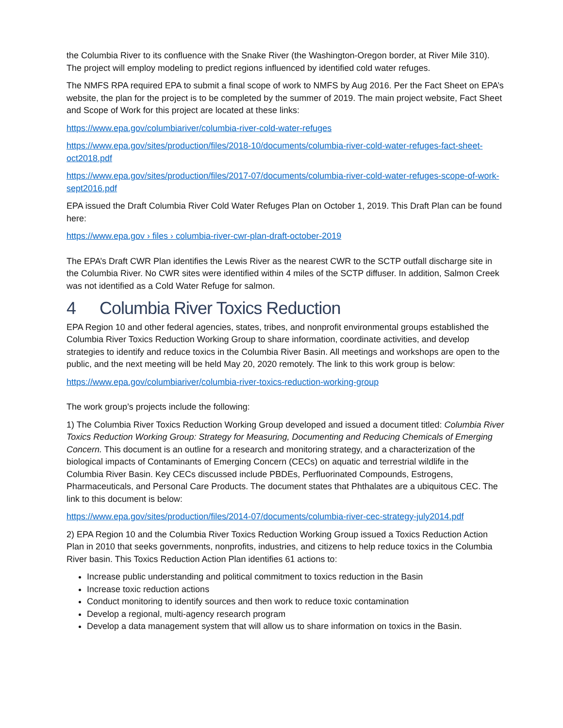the Columbia River to its confluence with the Snake River (the Washington-Oregon border, at River Mile 310). The project will employ modeling to predict regions influenced by identified cold water refuges.
The NMFS RPA required EPA to submit a final scope of work to NMFS by Aug 2016. Per the Fact Sheet on EPA’s website, the plan for the project is to be completed by the summer of 2019. The main project website, Fact Sheet and Scope of Work for this project are located at these links:
https://www.epa.gov/columbiariver/columbia-river-cold-water-refuges
https://www.epa.gov/sites/production/files/2018-10/documents/columbia-river-cold-water-refuges-fact-sheet-oct2018.pdf
https://www.epa.gov/sites/production/files/2017-07/documents/columbia-river-cold-water-refuges-scope-of-work-sept2016.pdf
EPA issued the Draft Columbia River Cold Water Refuges Plan on October 1, 2019. This Draft Plan can be found here:
https://www.epa.gov › files › columbia-river-cwr-plan-draft-october-2019
The EPA’s Draft CWR Plan identifies the Lewis River as the nearest CWR to the SCTP outfall discharge site in the Columbia River. No CWR sites were identified within 4 miles of the SCTP diffuser. In addition, Salmon Creek was not identified as a Cold Water Refuge for salmon.
4 Columbia River Toxics Reduction
EPA Region 10 and other federal agencies, states, tribes, and nonprofit environmental groups established the Columbia River Toxics Reduction Working Group to share information, coordinate activities, and develop strategies to identify and reduce toxics in the Columbia River Basin. All meetings and workshops are open to the public, and the next meeting will be held May 20, 2020 remotely. The link to this work group is below:
https://www.epa.gov/columbiariver/columbia-river-toxics-reduction-working-group
The work group’s projects include the following:
1) The Columbia River Toxics Reduction Working Group developed and issued a document titled: Columbia River Toxics Reduction Working Group: Strategy for Measuring, Documenting and Reducing Chemicals of Emerging Concern. This document is an outline for a research and monitoring strategy, and a characterization of the biological impacts of Contaminants of Emerging Concern (CECs) on aquatic and terrestrial wildlife in the Columbia River Basin. Key CECs discussed include PBDEs, Perfluorinated Compounds, Estrogens, Pharmaceuticals, and Personal Care Products. The document states that Phthalates are a ubiquitous CEC. The link to this document is below:
https://www.epa.gov/sites/production/files/2014-07/documents/columbia-river-cec-strategy-july2014.pdf
2) EPA Region 10 and the Columbia River Toxics Reduction Working Group issued a Toxics Reduction Action Plan in 2010 that seeks governments, nonprofits, industries, and citizens to help reduce toxics in the Columbia River basin. This Toxics Reduction Action Plan identifies 61 actions to:
Increase public understanding and political commitment to toxics reduction in the Basin
Increase toxic reduction actions
Conduct monitoring to identify sources and then work to reduce toxic contamination
Develop a regional, multi-agency research program
Develop a data management system that will allow us to share information on toxics in the Basin.